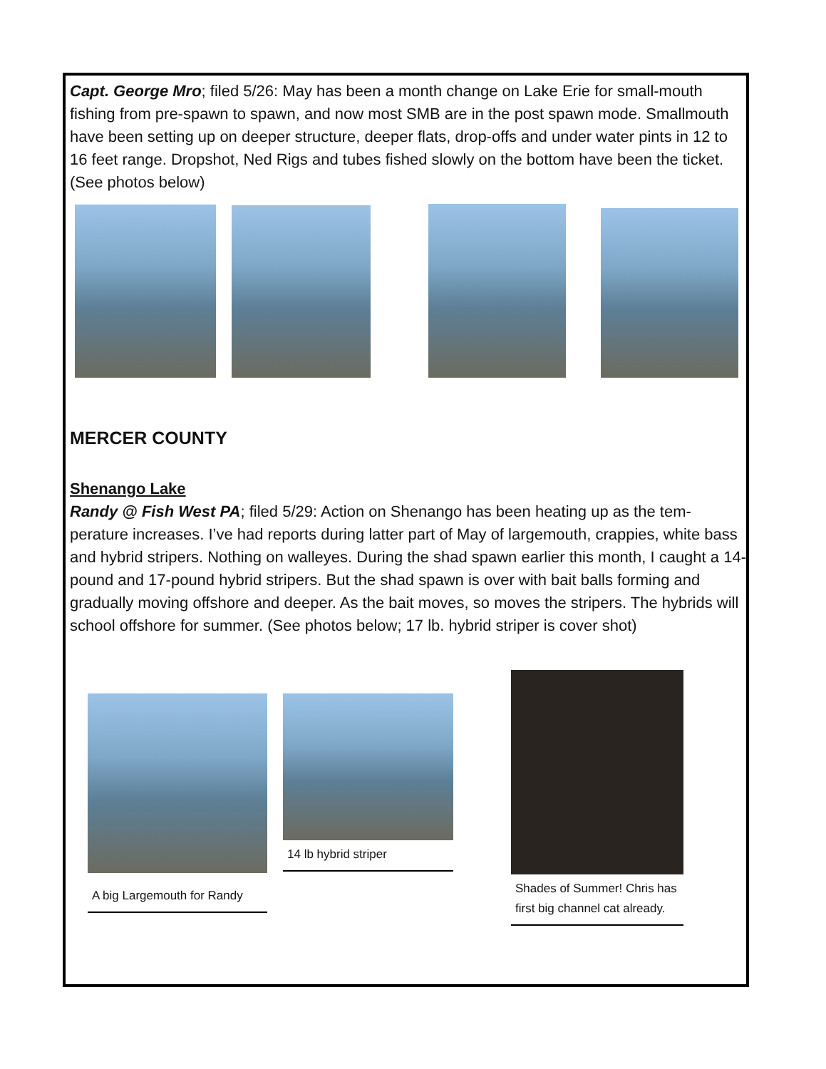Capt. George Mro; filed 5/26: May has been a month change on Lake Erie for small-mouth fishing from pre-spawn to spawn, and now most SMB are in the post spawn mode. Smallmouth have been setting up on deeper structure, deeper flats, drop-offs and under water pints in 12 to 16 feet range. Dropshot, Ned Rigs and tubes fished slowly on the bottom have been the ticket. (See photos below)
MERCER COUNTY
Shenango Lake
Randy @ Fish West PA; filed 5/29: Action on Shenango has been heating up as the tem-perature increases. I’ve had reports during latter part of May of largemouth, crappies, white bass and hybrid stripers. Nothing on walleyes. During the shad spawn earlier this month, I caught a 14-pound and 17-pound hybrid stripers. But the shad spawn is over with bait balls forming and gradually moving offshore and deeper. As the bait moves, so moves the stripers. The hybrids will school offshore for summer. (See photos below; 17 lb. hybrid striper is cover shot)
A big Largemouth for Randy
14 lb hybrid striper
Shades of Summer! Chris has first big channel cat already.